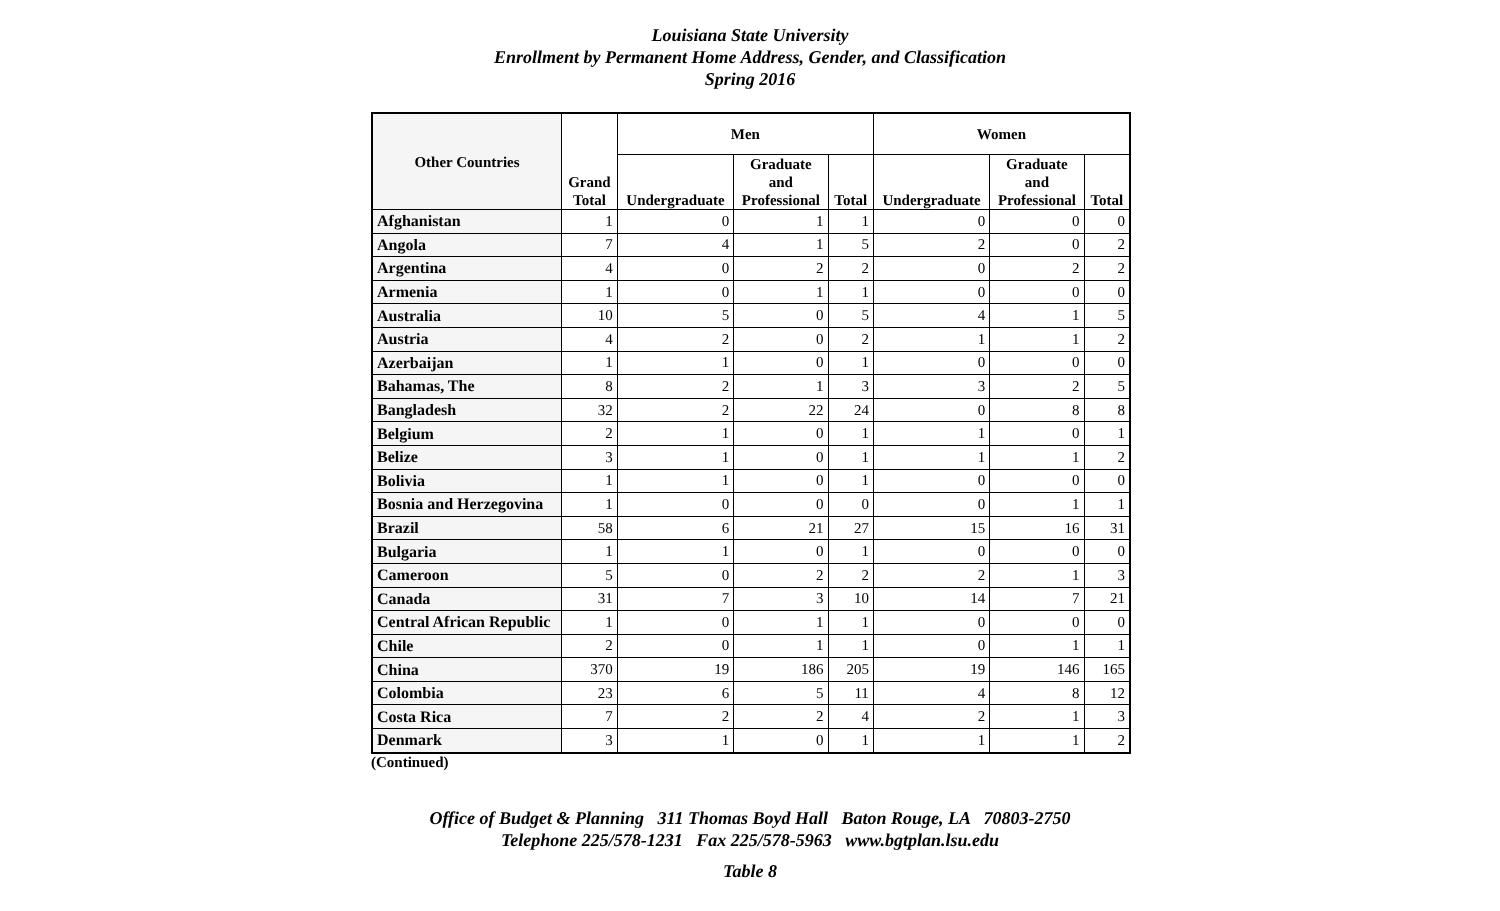Louisiana State University
Enrollment by Permanent Home Address, Gender, and Classification
Spring 2016
| Other Countries | Grand Total | Men | | | Women | | |
| --- | --- | --- | --- | --- | --- | --- | --- |
| | | Undergraduate | Graduate and Professional | Total | Undergraduate | Graduate and Professional | Total |
| Afghanistan | 1 | 0 | 1 | 1 | 0 | 0 | 0 |
| Angola | 7 | 4 | 1 | 5 | 2 | 0 | 2 |
| Argentina | 4 | 0 | 2 | 2 | 0 | 2 | 2 |
| Armenia | 1 | 0 | 1 | 1 | 0 | 0 | 0 |
| Australia | 10 | 5 | 0 | 5 | 4 | 1 | 5 |
| Austria | 4 | 2 | 0 | 2 | 1 | 1 | 2 |
| Azerbaijan | 1 | 1 | 0 | 1 | 0 | 0 | 0 |
| Bahamas, The | 8 | 2 | 1 | 3 | 3 | 2 | 5 |
| Bangladesh | 32 | 2 | 22 | 24 | 0 | 8 | 8 |
| Belgium | 2 | 1 | 0 | 1 | 1 | 0 | 1 |
| Belize | 3 | 1 | 0 | 1 | 1 | 1 | 2 |
| Bolivia | 1 | 1 | 0 | 1 | 0 | 0 | 0 |
| Bosnia and Herzegovina | 1 | 0 | 0 | 0 | 0 | 1 | 1 |
| Brazil | 58 | 6 | 21 | 27 | 15 | 16 | 31 |
| Bulgaria | 1 | 1 | 0 | 1 | 0 | 0 | 0 |
| Cameroon | 5 | 0 | 2 | 2 | 2 | 1 | 3 |
| Canada | 31 | 7 | 3 | 10 | 14 | 7 | 21 |
| Central African Republic | 1 | 0 | 1 | 1 | 0 | 0 | 0 |
| Chile | 2 | 0 | 1 | 1 | 0 | 1 | 1 |
| China | 370 | 19 | 186 | 205 | 19 | 146 | 165 |
| Colombia | 23 | 6 | 5 | 11 | 4 | 8 | 12 |
| Costa Rica | 7 | 2 | 2 | 4 | 2 | 1 | 3 |
| Denmark | 3 | 1 | 0 | 1 | 1 | 1 | 2 |
(Continued)
Office of Budget & Planning 311 Thomas Boyd Hall Baton Rouge, LA 70803-2750
Telephone 225/578-1231 Fax 225/578-5963 www.bgtplan.lsu.edu
Table 8